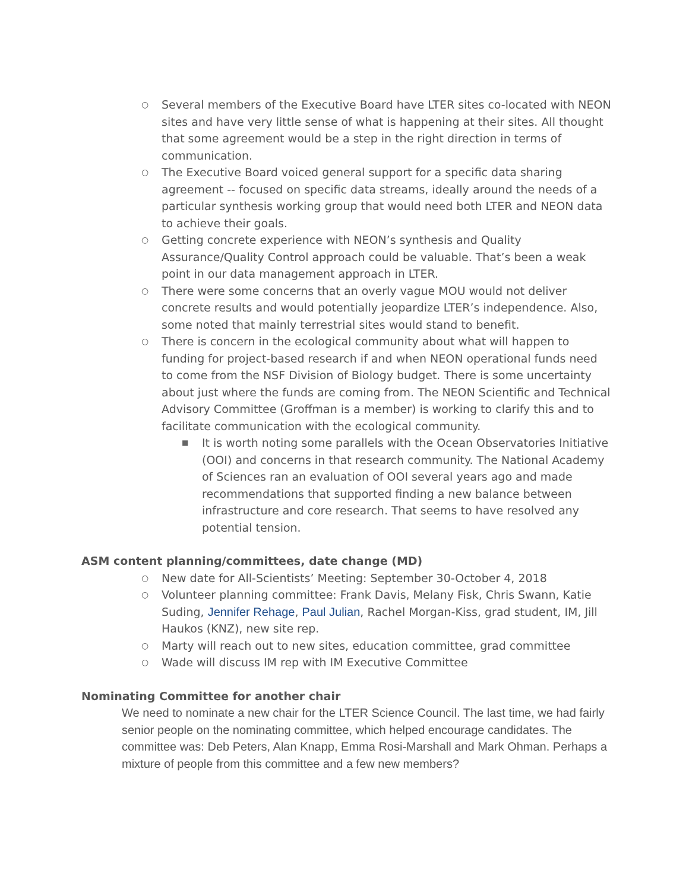○ Several members of the Executive Board have LTER sites co-located with NEON sites and have very little sense of what is happening at their sites. All thought that some agreement would be a step in the right direction in terms of communication.
○ The Executive Board voiced general support for a specific data sharing agreement -- focused on specific data streams, ideally around the needs of a particular synthesis working group that would need both LTER and NEON data to achieve their goals.
○ Getting concrete experience with NEON’s synthesis and Quality Assurance/Quality Control approach could be valuable. That’s been a weak point in our data management approach in LTER.
○ There were some concerns that an overly vague MOU would not deliver concrete results and would potentially jeopardize LTER’s independence. Also, some noted that mainly terrestrial sites would stand to benefit.
○ There is concern in the ecological community about what will happen to funding for project-based research if and when NEON operational funds need to come from the NSF Division of Biology budget. There is some uncertainty about just where the funds are coming from. The NEON Scientific and Technical Advisory Committee (Groffman is a member) is working to clarify this and to facilitate communication with the ecological community.
■ It is worth noting some parallels with the Ocean Observatories Initiative (OOI) and concerns in that research community. The National Academy of Sciences ran an evaluation of OOI several years ago and made recommendations that supported finding a new balance between infrastructure and core research. That seems to have resolved any potential tension.
ASM content planning/committees, date change (MD)
○ New date for All-Scientists’ Meeting: September 30-October 4, 2018
○ Volunteer planning committee: Frank Davis, Melany Fisk, Chris Swann, Katie Suding, Jennifer Rehage, Paul Julian, Rachel Morgan-Kiss, grad student, IM, Jill Haukos (KNZ), new site rep.
○ Marty will reach out to new sites, education committee, grad committee
○ Wade will discuss IM rep with IM Executive Committee
Nominating Committee for another chair
We need to nominate a new chair for the LTER Science Council. The last time, we had fairly senior people on the nominating committee, which helped encourage candidates. The committee was: Deb Peters, Alan Knapp, Emma Rosi-Marshall and Mark Ohman. Perhaps a mixture of people from this committee and a few new members?